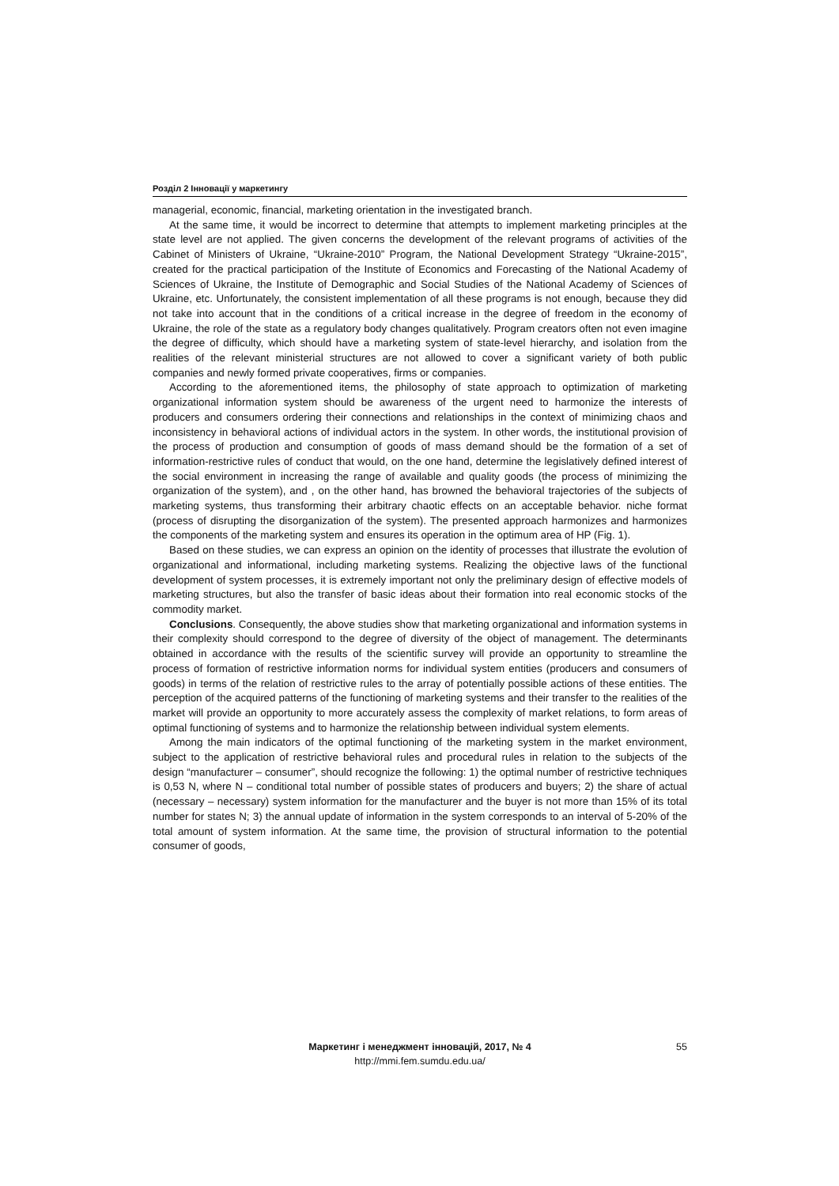Розділ 2 Інновації у маркетингу
managerial, economic, financial, marketing orientation in the investigated branch.
At the same time, it would be incorrect to determine that attempts to implement marketing principles at the state level are not applied. The given concerns the development of the relevant programs of activities of the Cabinet of Ministers of Ukraine, “Ukraine-2010” Program, the National Development Strategy “Ukraine-2015”, created for the practical participation of the Institute of Economics and Forecasting of the National Academy of Sciences of Ukraine, the Institute of Demographic and Social Studies of the National Academy of Sciences of Ukraine, etc. Unfortunately, the consistent implementation of all these programs is not enough, because they did not take into account that in the conditions of a critical increase in the degree of freedom in the economy of Ukraine, the role of the state as a regulatory body changes qualitatively. Program creators often not even imagine the degree of difficulty, which should have a marketing system of state-level hierarchy, and isolation from the realities of the relevant ministerial structures are not allowed to cover a significant variety of both public companies and newly formed private cooperatives, firms or companies.
According to the aforementioned items, the philosophy of state approach to optimization of marketing organizational information system should be awareness of the urgent need to harmonize the interests of producers and consumers ordering their connections and relationships in the context of minimizing chaos and inconsistency in behavioral actions of individual actors in the system. In other words, the institutional provision of the process of production and consumption of goods of mass demand should be the formation of a set of information-restrictive rules of conduct that would, on the one hand, determine the legislatively defined interest of the social environment in increasing the range of available and quality goods (the process of minimizing the organization of the system), and , on the other hand, has browned the behavioral trajectories of the subjects of marketing systems, thus transforming their arbitrary chaotic effects on an acceptable behavior. niche format (process of disrupting the disorganization of the system). The presented approach harmonizes and harmonizes the components of the marketing system and ensures its operation in the optimum area of HP (Fig. 1).
Based on these studies, we can express an opinion on the identity of processes that illustrate the evolution of organizational and informational, including marketing systems. Realizing the objective laws of the functional development of system processes, it is extremely important not only the preliminary design of effective models of marketing structures, but also the transfer of basic ideas about their formation into real economic stocks of the commodity market.
Conclusions. Consequently, the above studies show that marketing organizational and information systems in their complexity should correspond to the degree of diversity of the object of management. The determinants obtained in accordance with the results of the scientific survey will provide an opportunity to streamline the process of formation of restrictive information norms for individual system entities (producers and consumers of goods) in terms of the relation of restrictive rules to the array of potentially possible actions of these entities. The perception of the acquired patterns of the functioning of marketing systems and their transfer to the realities of the market will provide an opportunity to more accurately assess the complexity of market relations, to form areas of optimal functioning of systems and to harmonize the relationship between individual system elements.
Among the main indicators of the optimal functioning of the marketing system in the market environment, subject to the application of restrictive behavioral rules and procedural rules in relation to the subjects of the design “manufacturer – consumer”, should recognize the following: 1) the optimal number of restrictive techniques is 0,53 N, where N – conditional total number of possible states of producers and buyers; 2) the share of actual (necessary – necessary) system information for the manufacturer and the buyer is not more than 15% of its total number for states N; 3) the annual update of information in the system corresponds to an interval of 5-20% of the total amount of system information. At the same time, the provision of structural information to the potential consumer of goods,
Маркетинг і менеджмент інновацій, 2017, № 4 55
http://mmi.fem.sumdu.edu.ua/